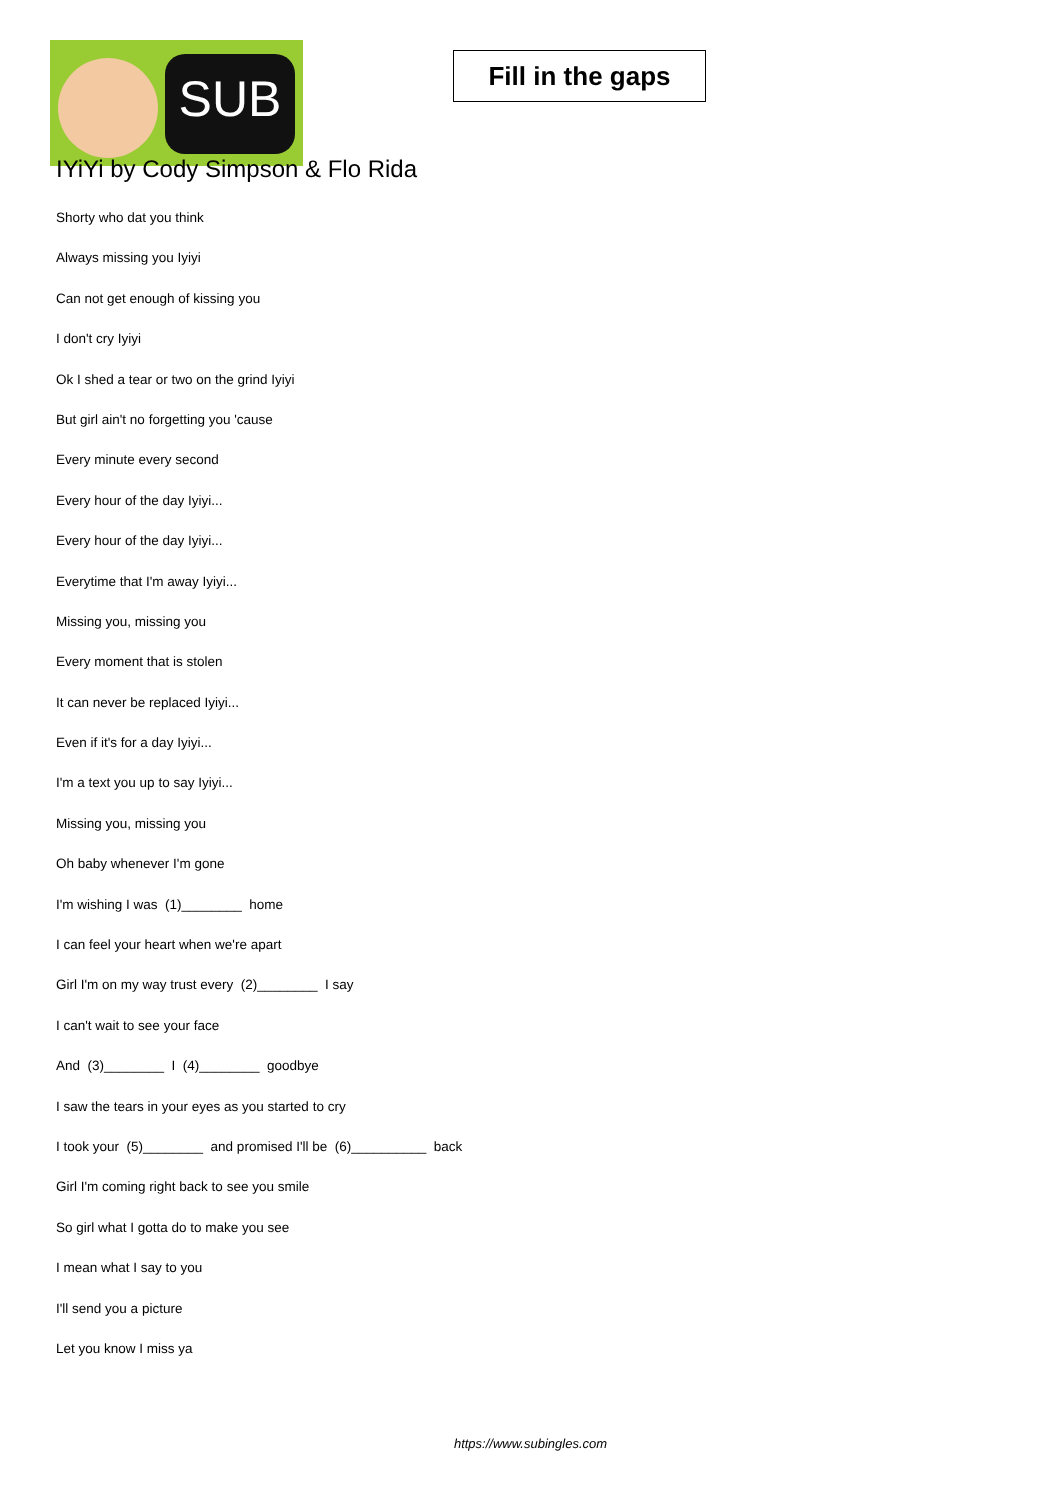SUB
Fill in the gaps
IYiYi by Cody Simpson & Flo Rida
Shorty who dat you think
Always missing you Iyiyi
Can not get enough of kissing you
I don't cry Iyiyi
Ok I shed a tear or two on the grind Iyiyi
But girl ain't no forgetting you 'cause
Every minute every second
Every hour of the day Iyiyi...
Every hour of the day Iyiyi...
Everytime that I'm away Iyiyi...
Missing you, missing you
Every moment that is stolen
It can never be replaced Iyiyi...
Even if it's for a day Iyiyi...
I'm a text you up to say Iyiyi...
Missing you, missing you
Oh baby whenever I'm gone
I'm wishing I was (1)________ home
I can feel your heart when we're apart
Girl I'm on my way trust every (2)________ I say
I can't wait to see your face
And (3)________ I (4)________ goodbye
I saw the tears in your eyes as you started to cry
I took your (5)________ and promised I'll be (6)__________ back
Girl I'm coming right back to see you smile
So girl what I gotta do to make you see
I mean what I say to you
I'll send you a picture
Let you know I miss ya
https://www.subingles.com